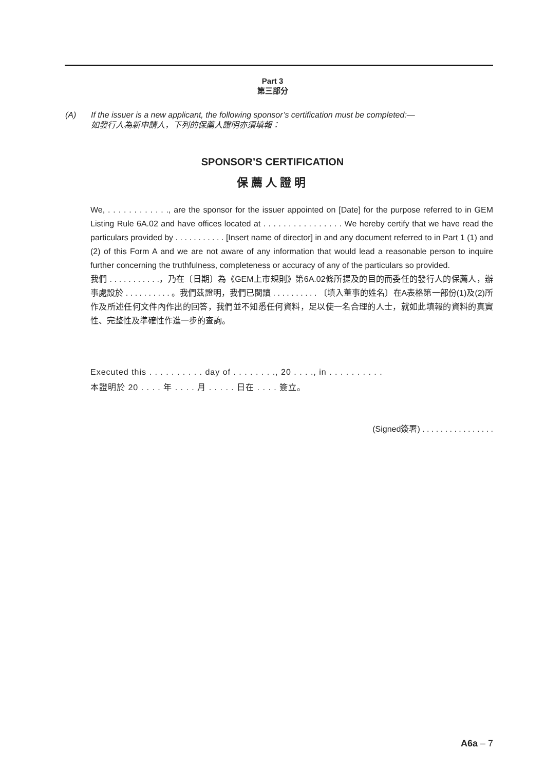Part 3
第三部分
(A) If the issuer is a new applicant, the following sponsor’s certification must be completed:—
如發行人為新申請人，下列的保薦人證明亦須填報：
SPONSOR’S CERTIFICATION
保薦人證明
We, . . . . . . . . . . . ., are the sponsor for the issuer appointed on [Date] for the purpose referred to in GEM Listing Rule 6A.02 and have offices located at . . . . . . . . . . . . . . . . We hereby certify that we have read the particulars provided by . . . . . . . . . . . [Insert name of director] in and any document referred to in Part 1 (1) and (2) of this Form A and we are not aware of any information that would lead a reasonable person to inquire further concerning the truthfulness, completeness or accuracy of any of the particulars so provided.
我們 . . . . . . . . . . .，乃在〔日期〕為《GEM上市規則》第6A.02條所提及的目的而委任的發行人的保薦人，辦事處設於 . . . . . . . . . . 。我們茲證明，我們已閱讀 . . . . . . . . . . 〔填入董事的姓名〕在A表格第一部份(1)及(2)所作及所述任何文件內作出的回答，我們並不知悉任何資料，足以使一名合理的人士，就如此填報的資料的真實性、完整性及準確性作進一步的查詢。
Executed this . . . . . . . . . . day of . . . . . . . ., 20 . . . ., in . . . . . . . . . .
本證明於 20 . . . . 年 . . . . 月 . . . . . 日在 . . . . 簽立。
(Signed簽署) . . . . . . . . . . . . . . . .
A6a – 7